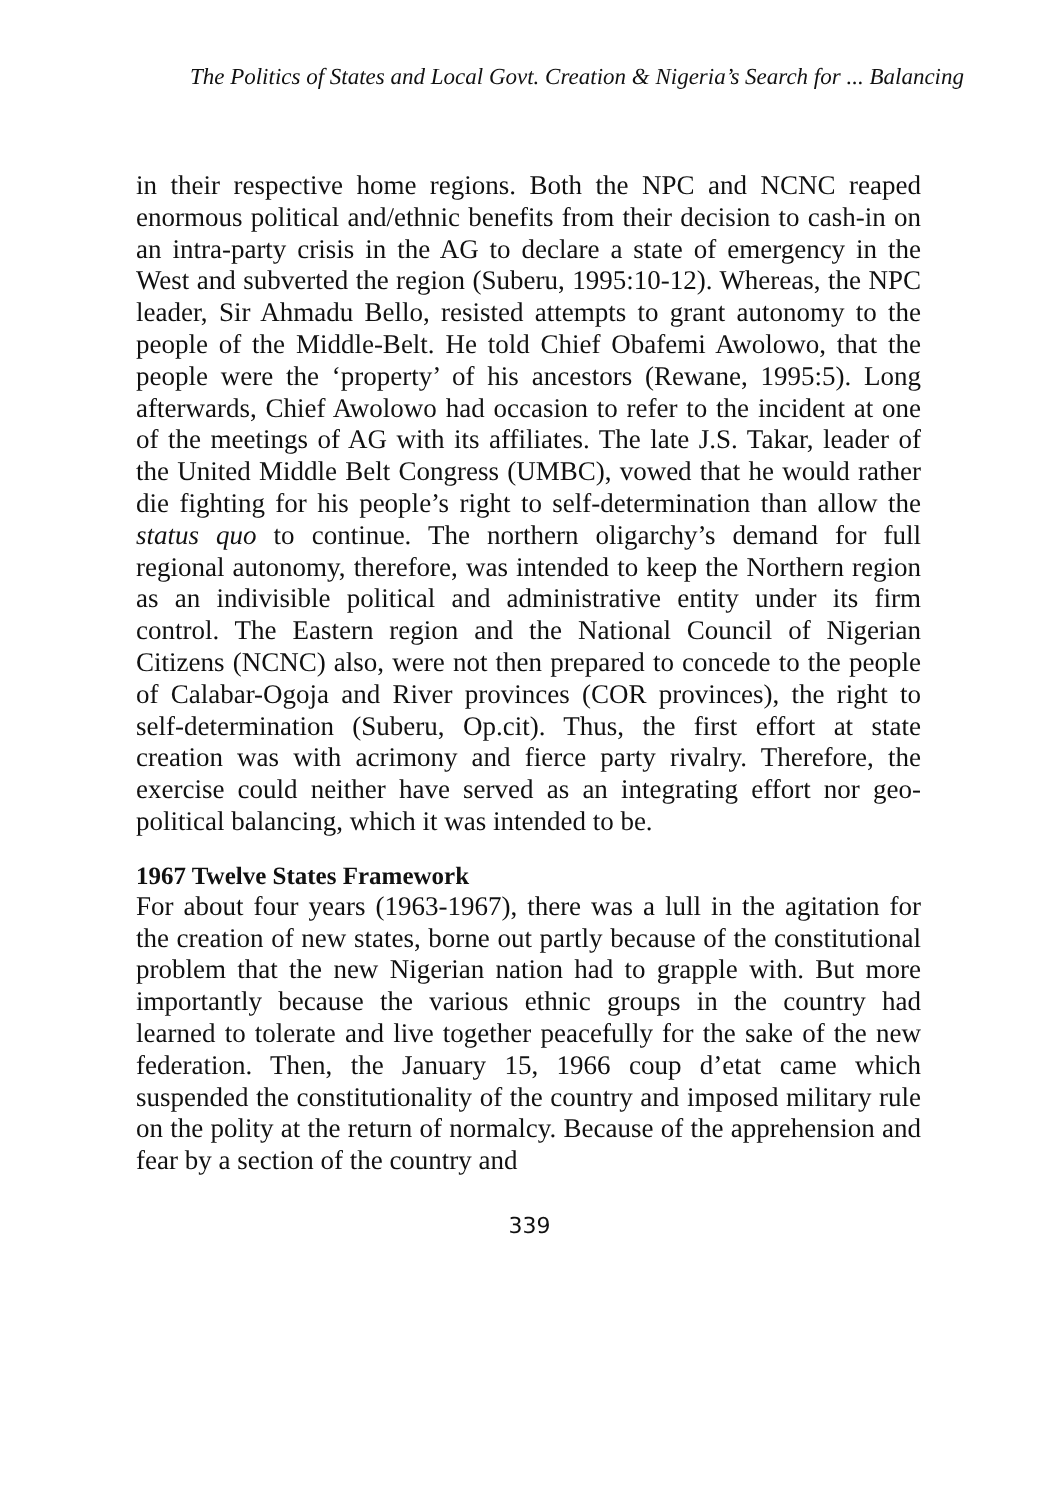The Politics of States and Local Govt. Creation & Nigeria’s Search for ... Balancing
in their respective home regions. Both the NPC and NCNC reaped enormous political and/ethnic benefits from their decision to cash-in on an intra-party crisis in the AG to declare a state of emergency in the West and subverted the region (Suberu, 1995:10-12). Whereas, the NPC leader, Sir Ahmadu Bello, resisted attempts to grant autonomy to the people of the Middle-Belt. He told Chief Obafemi Awolowo, that the people were the ‘property’ of his ancestors (Rewane, 1995:5). Long afterwards, Chief Awolowo had occasion to refer to the incident at one of the meetings of AG with its affiliates. The late J.S. Takar, leader of the United Middle Belt Congress (UMBC), vowed that he would rather die fighting for his people’s right to self-determination than allow the status quo to continue. The northern oligarchy’s demand for full regional autonomy, therefore, was intended to keep the Northern region as an indivisible political and administrative entity under its firm control. The Eastern region and the National Council of Nigerian Citizens (NCNC) also, were not then prepared to concede to the people of Calabar-Ogoja and River provinces (COR provinces), the right to self-determination (Suberu, Op.cit). Thus, the first effort at state creation was with acrimony and fierce party rivalry. Therefore, the exercise could neither have served as an integrating effort nor geo-political balancing, which it was intended to be.
1967 Twelve States Framework
For about four years (1963-1967), there was a lull in the agitation for the creation of new states, borne out partly because of the constitutional problem that the new Nigerian nation had to grapple with. But more importantly because the various ethnic groups in the country had learned to tolerate and live together peacefully for the sake of the new federation. Then, the January 15, 1966 coup d’etat came which suspended the constitutionality of the country and imposed military rule on the polity at the return of normalcy. Because of the apprehension and fear by a section of the country and
339